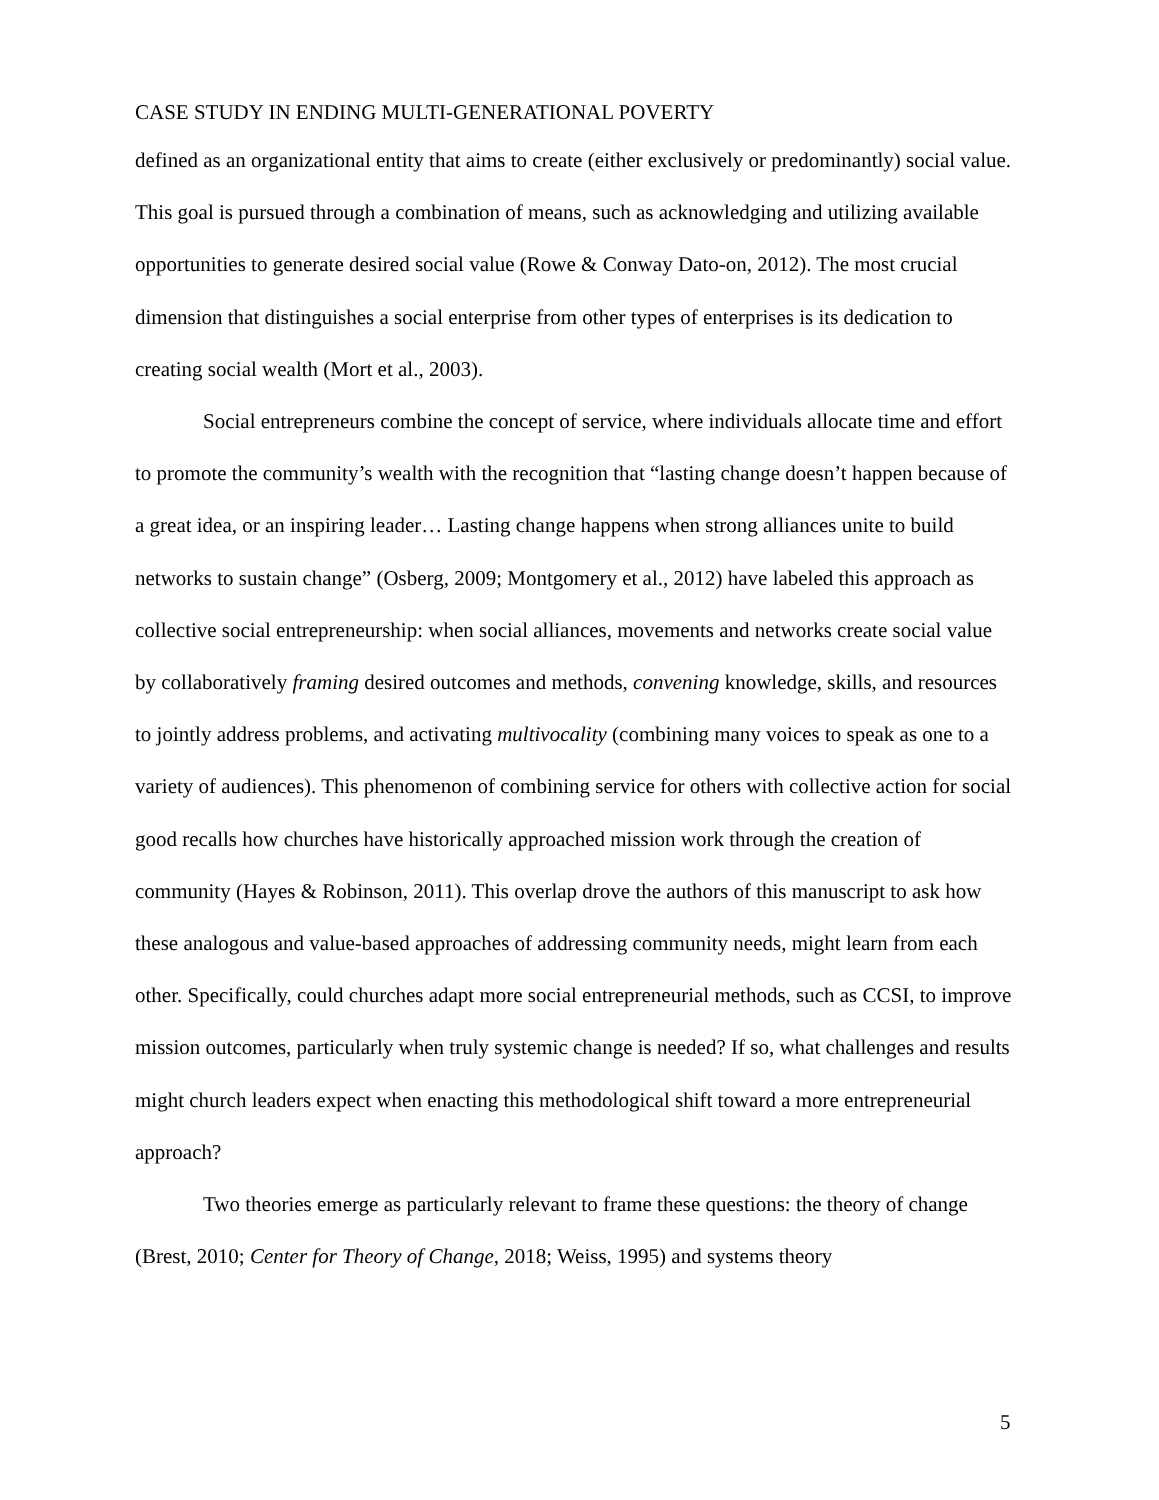CASE STUDY IN ENDING MULTI-GENERATIONAL POVERTY
defined as an organizational entity that aims to create (either exclusively or predominantly) social value. This goal is pursued through a combination of means, such as acknowledging and utilizing available opportunities to generate desired social value (Rowe & Conway Dato-on, 2012). The most crucial dimension that distinguishes a social enterprise from other types of enterprises is its dedication to creating social wealth (Mort et al., 2003).
Social entrepreneurs combine the concept of service, where individuals allocate time and effort to promote the community’s wealth with the recognition that “lasting change doesn’t happen because of a great idea, or an inspiring leader… Lasting change happens when strong alliances unite to build networks to sustain change” (Osberg, 2009; Montgomery et al., 2012) have labeled this approach as collective social entrepreneurship: when social alliances, movements and networks create social value by collaboratively framing desired outcomes and methods, convening knowledge, skills, and resources to jointly address problems, and activating multivocality (combining many voices to speak as one to a variety of audiences). This phenomenon of combining service for others with collective action for social good recalls how churches have historically approached mission work through the creation of community (Hayes & Robinson, 2011). This overlap drove the authors of this manuscript to ask how these analogous and value-based approaches of addressing community needs, might learn from each other. Specifically, could churches adapt more social entrepreneurial methods, such as CCSI, to improve mission outcomes, particularly when truly systemic change is needed? If so, what challenges and results might church leaders expect when enacting this methodological shift toward a more entrepreneurial approach?
Two theories emerge as particularly relevant to frame these questions: the theory of change (Brest, 2010; Center for Theory of Change, 2018; Weiss, 1995) and systems theory
5